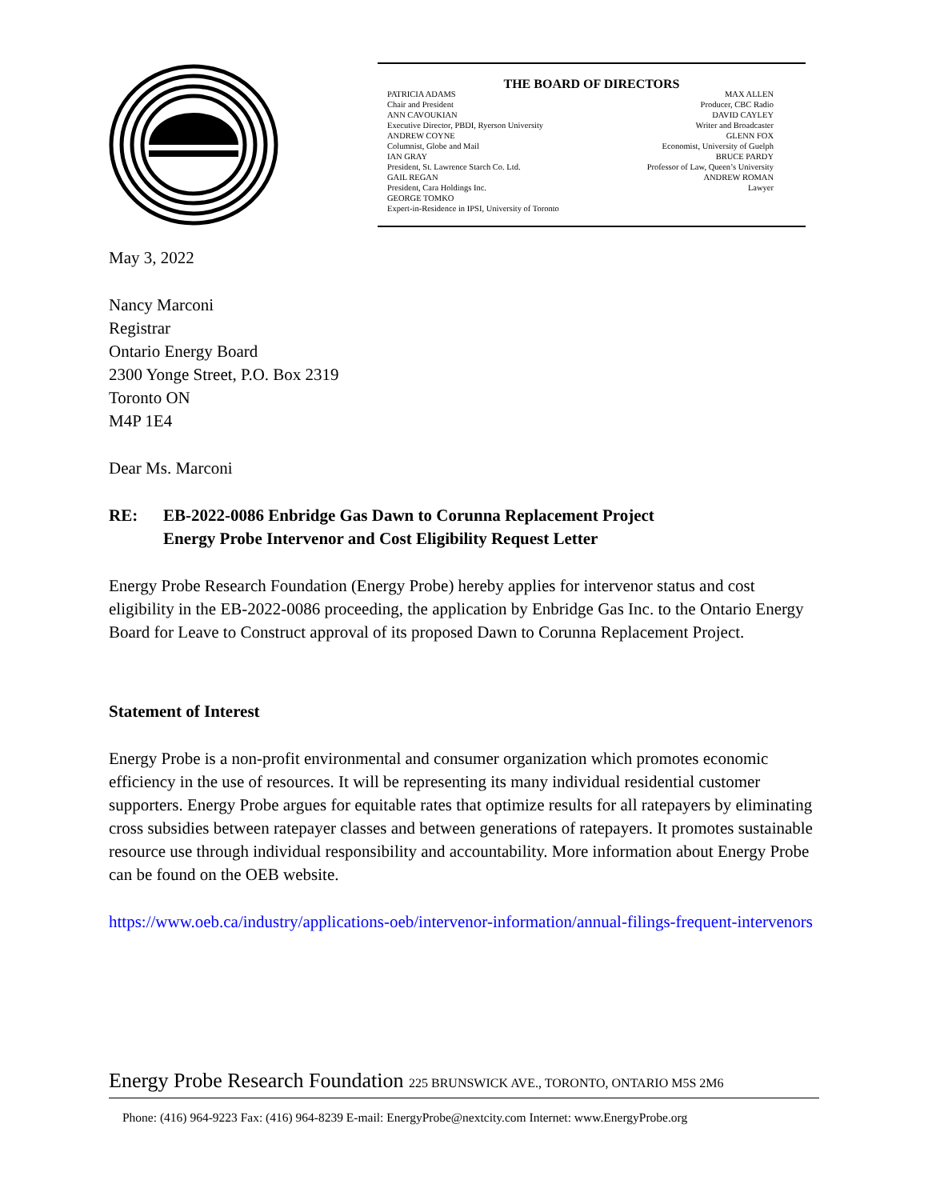THE BOARD OF DIRECTORS
PATRICIA ADAMS
Chair and President
ANN CAVOUKIAN
Executive Director, PBDI, Ryerson University
ANDREW COYNE
Columnist, Globe and Mail
IAN GRAY
President, St. Lawrence Starch Co. Ltd.
GAIL REGAN
President, Cara Holdings Inc.
GEORGE TOMKO
Expert-in-Residence in IPSI, University of Toronto
MAX ALLEN
Producer, CBC Radio
DAVID CAYLEY
Writer and Broadcaster
GLENN FOX
Economist, University of Guelph
BRUCE PARDY
Professor of Law, Queen’s University
ANDREW ROMAN
Lawyer
May 3, 2022
Nancy Marconi
Registrar
Ontario Energy Board
2300 Yonge Street, P.O. Box 2319
Toronto ON
M4P 1E4
Dear Ms. Marconi
RE: EB-2022-0086 Enbridge Gas Dawn to Corunna Replacement Project
Energy Probe Intervenor and Cost Eligibility Request Letter
Energy Probe Research Foundation (Energy Probe) hereby applies for intervenor status and cost eligibility in the EB-2022-0086 proceeding, the application by Enbridge Gas Inc. to the Ontario Energy Board for Leave to Construct approval of its proposed Dawn to Corunna Replacement Project.
Statement of Interest
Energy Probe is a non-profit environmental and consumer organization which promotes economic efficiency in the use of resources. It will be representing its many individual residential customer supporters. Energy Probe argues for equitable rates that optimize results for all ratepayers by eliminating cross subsidies between ratepayer classes and between generations of ratepayers. It promotes sustainable resource use through individual responsibility and accountability. More information about Energy Probe can be found on the OEB website.
https://www.oeb.ca/industry/applications-oeb/intervenor-information/annual-filings-frequent-intervenors
Energy Probe Research Foundation 225 BRUNSWICK AVE., TORONTO, ONTARIO M5S 2M6
Phone: (416) 964-9223 Fax: (416) 964-8239 E-mail: EnergyProbe@nextcity.com Internet: www.EnergyProbe.org